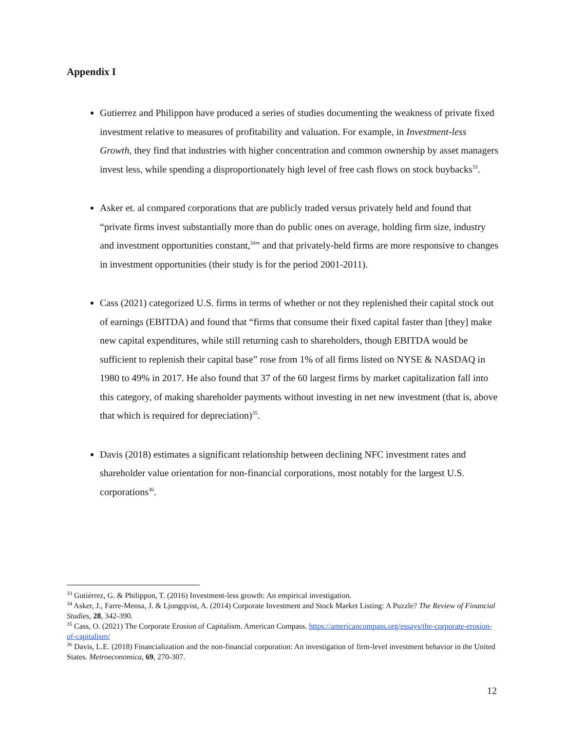Appendix I
Gutierrez and Philippon have produced a series of studies documenting the weakness of private fixed investment relative to measures of profitability and valuation. For example, in Investment-less Growth, they find that industries with higher concentration and common ownership by asset managers invest less, while spending a disproportionately high level of free cash flows on stock buybacks<sup>33</sup>.
Asker et. al compared corporations that are publicly traded versus privately held and found that “private firms invest substantially more than do public ones on average, holding firm size, industry and investment opportunities constant,<sup>34</sup>” and that privately-held firms are more responsive to changes in investment opportunities (their study is for the period 2001-2011).
Cass (2021) categorized U.S. firms in terms of whether or not they replenished their capital stock out of earnings (EBITDA) and found that “firms that consume their fixed capital faster than [they] make new capital expenditures, while still returning cash to shareholders, though EBITDA would be sufficient to replenish their capital base” rose from 1% of all firms listed on NYSE & NASDAQ in 1980 to 49% in 2017. He also found that 37 of the 60 largest firms by market capitalization fall into this category, of making shareholder payments without investing in net new investment (that is, above that which is required for depreciation)<sup>35</sup>.
Davis (2018) estimates a significant relationship between declining NFC investment rates and shareholder value orientation for non-financial corporations, most notably for the largest U.S. corporations<sup>36</sup>.
<sup>33</sup> Gutiérrez, G. & Philippon, T. (2016) Investment-less growth: An empirical investigation.
<sup>34</sup> Asker, J., Farre-Mensa, J. & Ljungqvist, A. (2014) Corporate Investment and Stock Market Listing: A Puzzle? The Review of Financial Studies, 28, 342-390.
<sup>35</sup> Cass, O. (2021) The Corporate Erosion of Capitalism. American Compass. https://americancompass.org/essays/the-corporate-erosion-of-capitalism/
<sup>36</sup> Davis, L.E. (2018) Financialization and the non-financial corporation: An investigation of firm-level investment behavior in the United States. Metroeconomica, 69, 270-307.
12